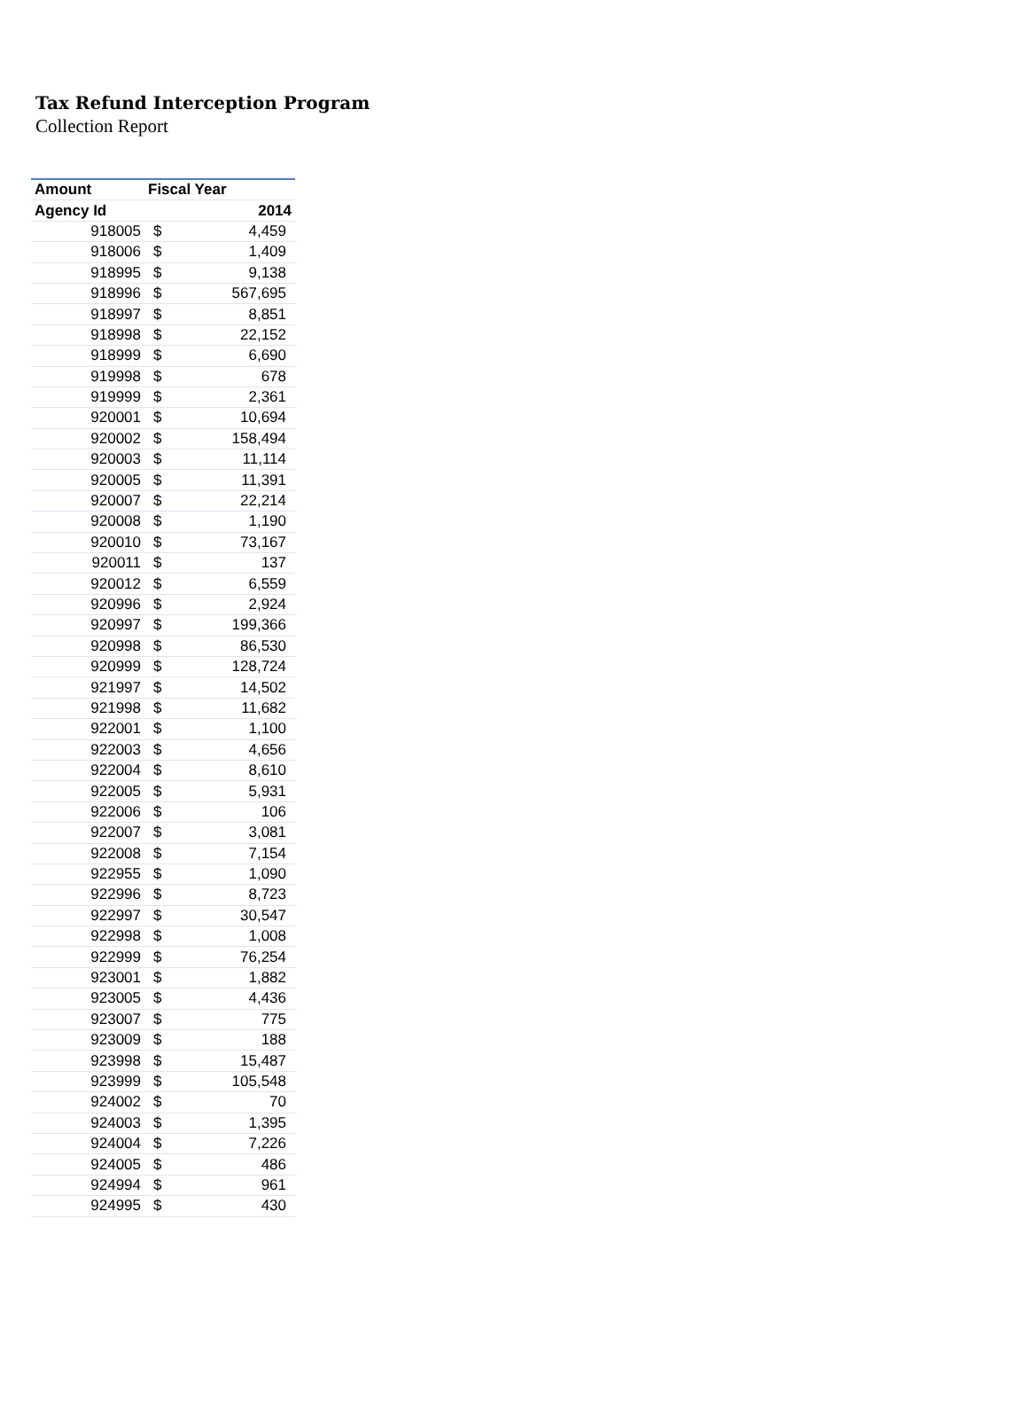Tax Refund Interception Program
Collection Report
| Amount | Fiscal Year | |
| --- | --- | --- |
| Agency Id | 2014 | |
| 918005 | $ | 4,459 |
| 918006 | $ | 1,409 |
| 918995 | $ | 9,138 |
| 918996 | $ | 567,695 |
| 918997 | $ | 8,851 |
| 918998 | $ | 22,152 |
| 918999 | $ | 6,690 |
| 919998 | $ | 678 |
| 919999 | $ | 2,361 |
| 920001 | $ | 10,694 |
| 920002 | $ | 158,494 |
| 920003 | $ | 11,114 |
| 920005 | $ | 11,391 |
| 920007 | $ | 22,214 |
| 920008 | $ | 1,190 |
| 920010 | $ | 73,167 |
| 920011 | $ | 137 |
| 920012 | $ | 6,559 |
| 920996 | $ | 2,924 |
| 920997 | $ | 199,366 |
| 920998 | $ | 86,530 |
| 920999 | $ | 128,724 |
| 921997 | $ | 14,502 |
| 921998 | $ | 11,682 |
| 922001 | $ | 1,100 |
| 922003 | $ | 4,656 |
| 922004 | $ | 8,610 |
| 922005 | $ | 5,931 |
| 922006 | $ | 106 |
| 922007 | $ | 3,081 |
| 922008 | $ | 7,154 |
| 922955 | $ | 1,090 |
| 922996 | $ | 8,723 |
| 922997 | $ | 30,547 |
| 922998 | $ | 1,008 |
| 922999 | $ | 76,254 |
| 923001 | $ | 1,882 |
| 923005 | $ | 4,436 |
| 923007 | $ | 775 |
| 923009 | $ | 188 |
| 923998 | $ | 15,487 |
| 923999 | $ | 105,548 |
| 924002 | $ | 70 |
| 924003 | $ | 1,395 |
| 924004 | $ | 7,226 |
| 924005 | $ | 486 |
| 924994 | $ | 961 |
| 924995 | $ | 430 |